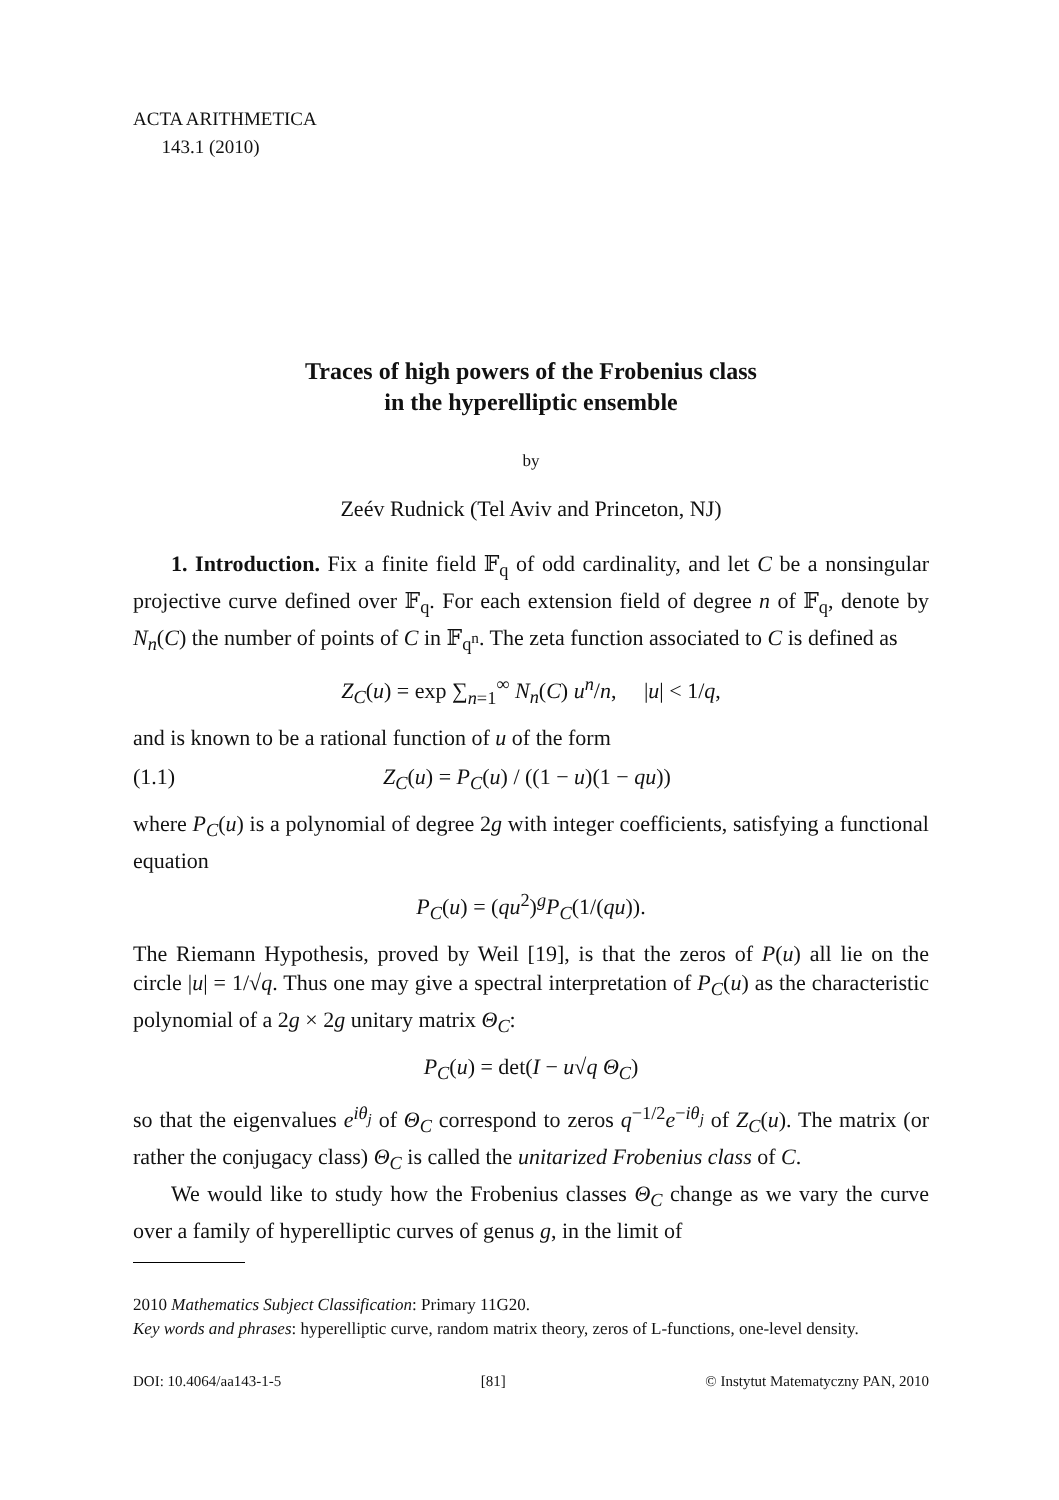ACTA ARITHMETICA
143.1 (2010)
Traces of high powers of the Frobenius class
in the hyperelliptic ensemble
by
Zeév Rudnick (Tel Aviv and Princeton, NJ)
1. Introduction. Fix a finite field 𝔽<sub>q</sub> of odd cardinality, and let C be a nonsingular projective curve defined over 𝔽<sub>q</sub>. For each extension field of degree n of 𝔽<sub>q</sub>, denote by N<sub>n</sub>(C) the number of points of C in 𝔽<sub>q<sup>n</sup></sub>. The zeta function associated to C is defined as
Z<sub>C</sub>(u) = exp ∑<sub>n=1</sub><sup>∞</sup> N<sub>n</sub>(C) u<sup>n</sup>/n, |u| < 1/q,
and is known to be a rational function of u of the form
(1.1) Z<sub>C</sub>(u) = P<sub>C</sub>(u) / ((1 − u)(1 − qu))
where P<sub>C</sub>(u) is a polynomial of degree 2g with integer coefficients, satisfying a functional equation
P<sub>C</sub>(u) = (qu<sup>2</sup>)<sup>g</sup>P<sub>C</sub>(1/(qu)).
The Riemann Hypothesis, proved by Weil [19], is that the zeros of P(u) all lie on the circle |u| = 1/√q. Thus one may give a spectral interpretation of P<sub>C</sub>(u) as the characteristic polynomial of a 2g × 2g unitary matrix Θ<sub>C</sub>:
P<sub>C</sub>(u) = det(I − u√q Θ<sub>C</sub>)
so that the eigenvalues e<sup>iθ<sub>j</sub></sup> of Θ<sub>C</sub> correspond to zeros q<sup>−1/2</sup>e<sup>−iθ<sub>j</sub></sup> of Z<sub>C</sub>(u). The matrix (or rather the conjugacy class) Θ<sub>C</sub> is called the unitarized Frobenius class of C.
We would like to study how the Frobenius classes Θ<sub>C</sub> change as we vary the curve over a family of hyperelliptic curves of genus g, in the limit of
2010 Mathematics Subject Classification: Primary 11G20.
Key words and phrases: hyperelliptic curve, random matrix theory, zeros of L-functions, one-level density.
DOI: 10.4064/aa143-1-5 [81] © Instytut Matematyczny PAN, 2010